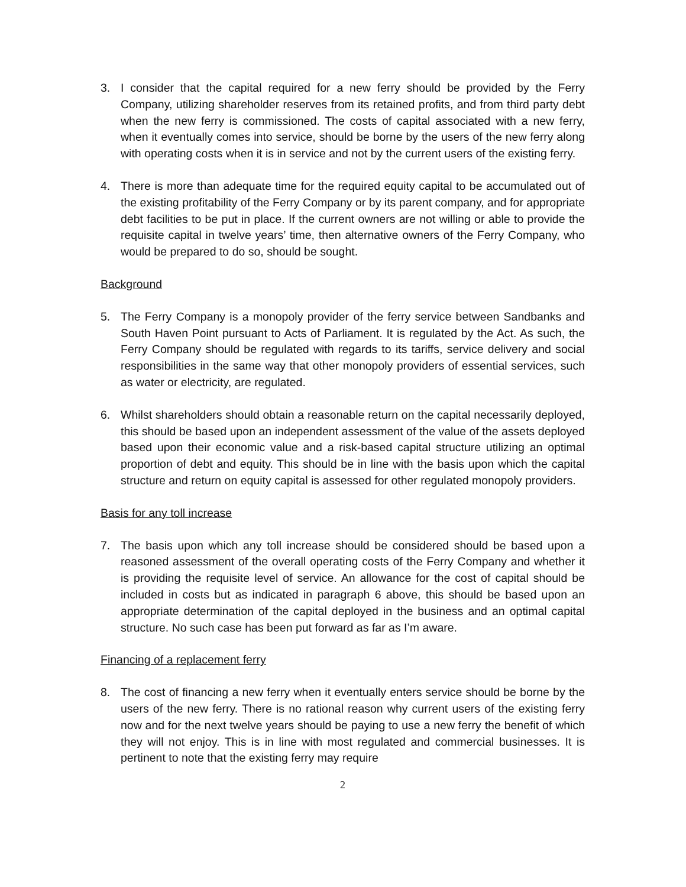3. I consider that the capital required for a new ferry should be provided by the Ferry Company, utilizing shareholder reserves from its retained profits, and from third party debt when the new ferry is commissioned. The costs of capital associated with a new ferry, when it eventually comes into service, should be borne by the users of the new ferry along with operating costs when it is in service and not by the current users of the existing ferry.
4. There is more than adequate time for the required equity capital to be accumulated out of the existing profitability of the Ferry Company or by its parent company, and for appropriate debt facilities to be put in place. If the current owners are not willing or able to provide the requisite capital in twelve years’ time, then alternative owners of the Ferry Company, who would be prepared to do so, should be sought.
Background
5. The Ferry Company is a monopoly provider of the ferry service between Sandbanks and South Haven Point pursuant to Acts of Parliament. It is regulated by the Act. As such, the Ferry Company should be regulated with regards to its tariffs, service delivery and social responsibilities in the same way that other monopoly providers of essential services, such as water or electricity, are regulated.
6. Whilst shareholders should obtain a reasonable return on the capital necessarily deployed, this should be based upon an independent assessment of the value of the assets deployed based upon their economic value and a risk-based capital structure utilizing an optimal proportion of debt and equity. This should be in line with the basis upon which the capital structure and return on equity capital is assessed for other regulated monopoly providers.
Basis for any toll increase
7. The basis upon which any toll increase should be considered should be based upon a reasoned assessment of the overall operating costs of the Ferry Company and whether it is providing the requisite level of service. An allowance for the cost of capital should be included in costs but as indicated in paragraph 6 above, this should be based upon an appropriate determination of the capital deployed in the business and an optimal capital structure. No such case has been put forward as far as I’m aware.
Financing of a replacement ferry
8. The cost of financing a new ferry when it eventually enters service should be borne by the users of the new ferry. There is no rational reason why current users of the existing ferry now and for the next twelve years should be paying to use a new ferry the benefit of which they will not enjoy. This is in line with most regulated and commercial businesses. It is pertinent to note that the existing ferry may require
2